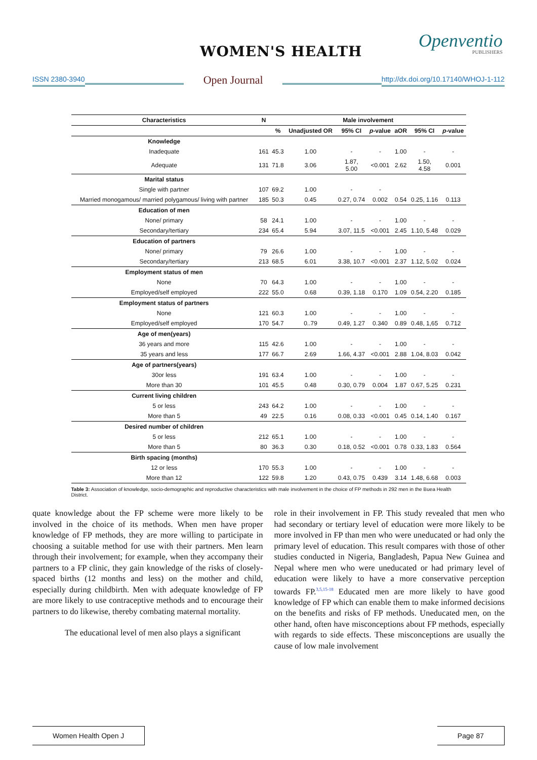WOMEN'S HEALTH Openventio
PUBLISHERS
ISSN 2380-3940 Open Journal http://dx.doi.org/10.17140/WHOJ-1-112
| Characteristics | N | Male involvement | | | | | | |
| --- | --- | --- | --- | --- | --- | --- | --- | --- |
| | | % | Unadjusted OR | 95% CI | p -value | aOR | 95% CI | p -value |
| Knowledge | | | | | | | | |
| Inadequate | 161 | 45.3 | 1.00 | - | - | 1.00 | - | - |
| Adequate | 131 | 71.8 | 3.06 | 1.87, 5.00 | <0.001 | 2.62 | 1.50, 4.58 | 0.001 |
| Marital status | | | | | | | | |
| Single with partner | 107 | 69.2 | 1.00 | - | - | | | |
| Married monogamous/ married polygamous/ living with partner | 185 | 50.3 | 0.45 | 0.27, 0.74 | 0.002 | 0.54 | 0.25, 1.16 | 0.113 |
| Education of men | | | | | | | | |
| None/ primary | 58 | 24.1 | 1.00 | - | - | 1.00 | - | - |
| Secondary/tertiary | 234 | 65.4 | 5.94 | 3.07, 11.5 | <0.001 | 2.45 | 1.10, 5.48 | 0.029 |
| Education of partners | | | | | | | | |
| None/ primary | 79 | 26.6 | 1.00 | - | - | 1.00 | - | - |
| Secondary/tertiary | 213 | 68.5 | 6.01 | 3.38, 10.7 | <0.001 | 2.37 | 1.12, 5.02 | 0.024 |
| Employment status of men | | | | | | | | |
| None | 70 | 64.3 | 1.00 | - | - | 1.00 | - | - |
| Employed/self employed | 222 | 55.0 | 0.68 | 0.39, 1.18 | 0.170 | 1.09 | 0.54, 2.20 | 0.185 |
| Employment status of partners | | | | | | | | |
| None | 121 | 60.3 | 1.00 | - | - | 1.00 | - | - |
| Employed/self employed | 170 | 54.7 | 0..79 | 0.49, 1.27 | 0.340 | 0.89 | 0.48, 1,65 | 0.712 |
| Age of men(years) | | | | | | | | |
| 36 years and more | 115 | 42.6 | 1.00 | - | - | 1.00 | - | - |
| 35 years and less | 177 | 66.7 | 2.69 | 1.66, 4.37 | <0.001 | 2.88 | 1.04, 8.03 | 0.042 |
| Age of partners(years) | | | | | | | | |
| 30or less | 191 | 63.4 | 1.00 | - | - | 1.00 | - | - |
| More than 30 | 101 | 45.5 | 0.48 | 0.30, 0.79 | 0.004 | 1.87 | 0.67, 5.25 | 0.231 |
| Current living children | | | | | | | | |
| 5 or less | 243 | 64.2 | 1.00 | - | - | 1.00 | - | - |
| More than 5 | 49 | 22.5 | 0.16 | 0.08, 0.33 | <0.001 | 0.45 | 0.14, 1.40 | 0.167 |
| Desired number of children | | | | | | | | |
| 5 or less | 212 | 65.1 | 1.00 | - | - | 1.00 | - | - |
| More than 5 | 80 | 36.3 | 0.30 | 0.18, 0.52 | <0.001 | 0.78 | 0.33, 1.83 | 0.564 |
| Birth spacing (months) | | | | | | | | |
| 12 or less | 170 | 55.3 | 1.00 | - | - | 1.00 | - | - |
| More than 12 | 122 | 59.8 | 1.20 | 0.43, 0.75 | 0.439 | 3.14 | 1.48, 6.68 | 0.003 |
Table 3: Association of knowledge, socio-demographic and reproductive characteristics with male involvement in the choice of FP methods in 292 men in the Buea Health District.
quate knowledge about the FP scheme were more likely to be involved in the choice of its methods. When men have proper knowledge of FP methods, they are more willing to participate in choosing a suitable method for use with their partners. Men learn through their involvement; for example, when they accompany their partners to a FP clinic, they gain knowledge of the risks of closely-spaced births (12 months and less) on the mother and child, especially during childbirth. Men with adequate knowledge of FP are more likely to use contraceptive methods and to encourage their partners to do likewise, thereby combating maternal mortality.
The educational level of men also plays a significant
role in their involvement in FP. This study revealed that men who had secondary or tertiary level of education were more likely to be more involved in FP than men who were uneducated or had only the primary level of education. This result compares with those of other studies conducted in Nigeria, Bangladesh, Papua New Guinea and Nepal where men who were uneducated or had primary level of education were likely to have a more conservative perception towards FP.<sup>3,5,15-18</sup> Educated men are more likely to have good knowledge of FP which can enable them to make informed decisions on the benefits and risks of FP methods. Uneducated men, on the other hand, often have misconceptions about FP methods, especially with regards to side effects. These misconceptions are usually the cause of low male involvement
Women Health Open J Page 87